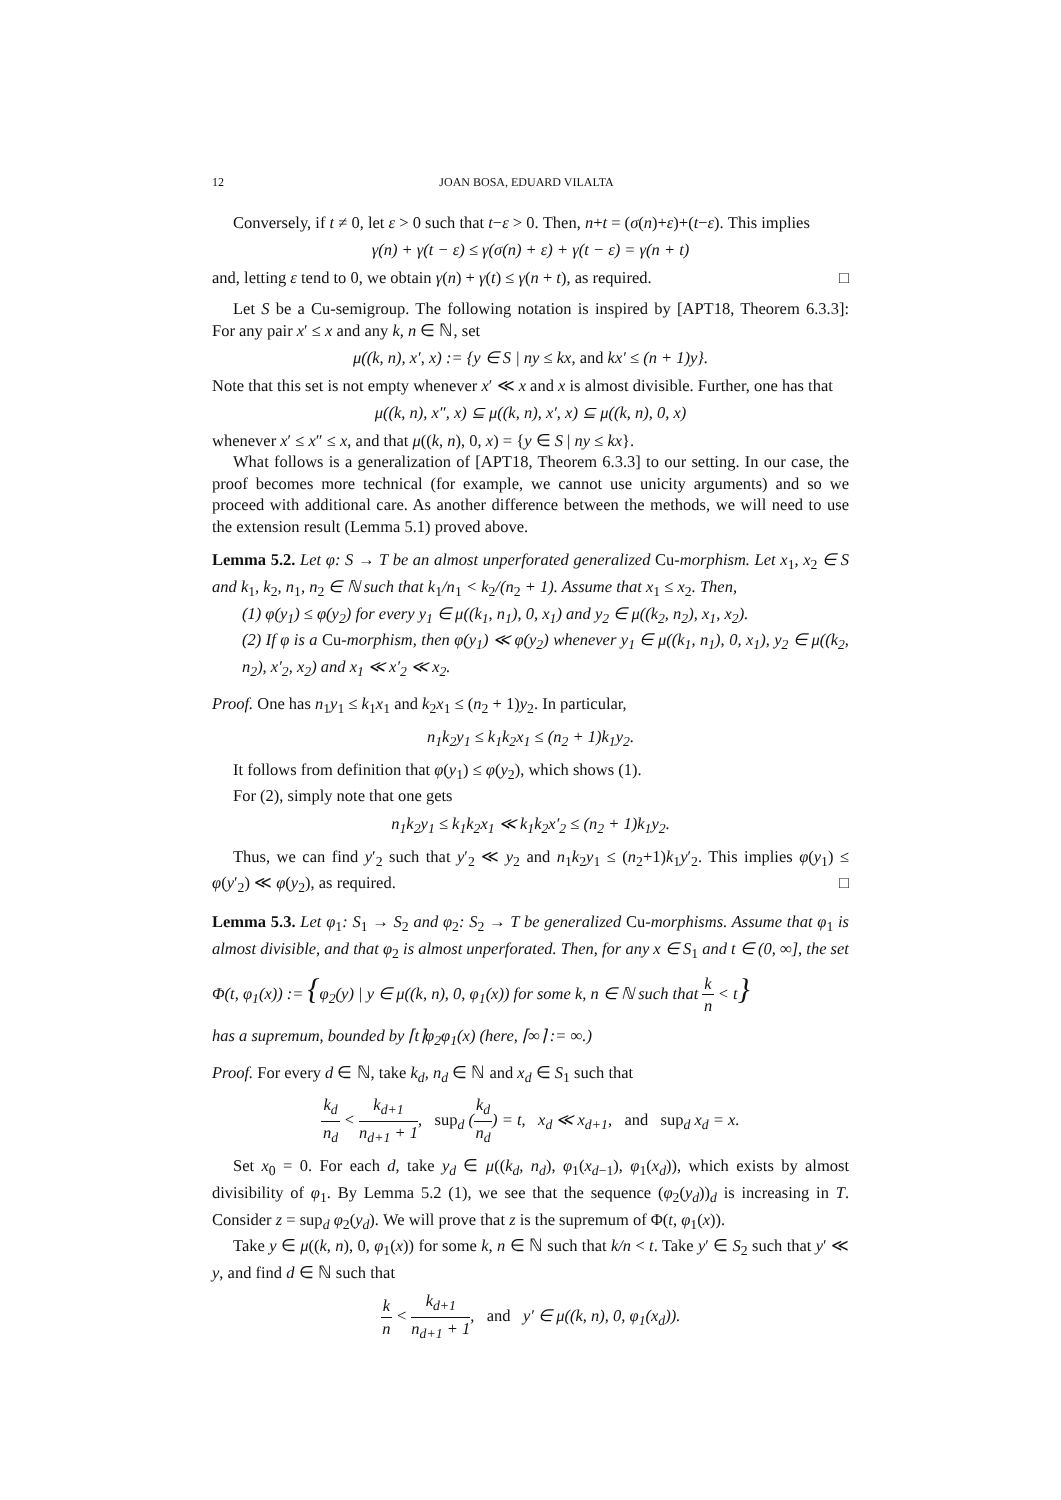12 JOAN BOSA, EDUARD VILALTA
Conversely, if t ≠ 0, let ε > 0 such that t−ε > 0. Then, n+t = (σ(n)+ε)+(t−ε). This implies
γ(n) + γ(t − ε) ≤ γ(σ(n) + ε) + γ(t − ε) = γ(n + t)
and, letting ε tend to 0, we obtain γ(n) + γ(t) ≤ γ(n + t), as required. □
Let S be a Cu-semigroup. The following notation is inspired by [APT18, Theorem 6.3.3]: For any pair x′ ≤ x and any k, n ∈ ℕ, set
μ((k, n), x′, x) := {y ∈ S | ny ≤ kx, and kx′ ≤ (n + 1)y}.
Note that this set is not empty whenever x′ ≪ x and x is almost divisible. Further, one has that
μ((k, n), x″, x) ⊆ μ((k, n), x′, x) ⊆ μ((k, n), 0, x)
whenever x′ ≤ x″ ≤ x, and that μ((k, n), 0, x) = {y ∈ S | ny ≤ kx}.
What follows is a generalization of [APT18, Theorem 6.3.3] to our setting. In our case, the proof becomes more technical (for example, we cannot use unicity arguments) and so we proceed with additional care. As another difference between the methods, we will need to use the extension result (Lemma 5.1) proved above.
Lemma 5.2. Let φ: S → T be an almost unperforated generalized Cu-morphism. Let x<sub>1</sub>, x<sub>2</sub> ∈ S and k<sub>1</sub>, k<sub>2</sub>, n<sub>1</sub>, n<sub>2</sub> ∈ ℕ such that k<sub>1</sub>/n<sub>1</sub> < k<sub>2</sub>/(n<sub>2</sub> + 1). Assume that x<sub>1</sub> ≤ x<sub>2</sub>. Then,
(1) φ(y<sub>1</sub>) ≤ φ(y<sub>2</sub>) for every y<sub>1</sub> ∈ μ((k<sub>1</sub>, n<sub>1</sub>), 0, x<sub>1</sub>) and y<sub>2</sub> ∈ μ((k<sub>2</sub>, n<sub>2</sub>), x<sub>1</sub>, x<sub>2</sub>).
(2) If φ is a Cu-morphism, then φ(y<sub>1</sub>) ≪ φ(y<sub>2</sub>) whenever y<sub>1</sub> ∈ μ((k<sub>1</sub>, n<sub>1</sub>), 0, x<sub>1</sub>), y<sub>2</sub> ∈ μ((k<sub>2</sub>, n<sub>2</sub>), x′<sub>2</sub>, x<sub>2</sub>) and x<sub>1</sub> ≪ x′<sub>2</sub> ≪ x<sub>2</sub>.
Proof. One has n<sub>1</sub>y<sub>1</sub> ≤ k<sub>1</sub>x<sub>1</sub> and k<sub>2</sub>x<sub>1</sub> ≤ (n<sub>2</sub> + 1)y<sub>2</sub>. In particular,
n<sub>1</sub>k<sub>2</sub>y<sub>1</sub> ≤ k<sub>1</sub>k<sub>2</sub>x<sub>1</sub> ≤ (n<sub>2</sub> + 1)k<sub>1</sub>y<sub>2</sub>.
It follows from definition that φ(y<sub>1</sub>) ≤ φ(y<sub>2</sub>), which shows (1).
For (2), simply note that one gets
n<sub>1</sub>k<sub>2</sub>y<sub>1</sub> ≤ k<sub>1</sub>k<sub>2</sub>x<sub>1</sub> ≪ k<sub>1</sub>k<sub>2</sub>x′<sub>2</sub> ≤ (n<sub>2</sub> + 1)k<sub>1</sub>y<sub>2</sub>.
Thus, we can find y′<sub>2</sub> such that y′<sub>2</sub> ≪ y<sub>2</sub> and n<sub>1</sub>k<sub>2</sub>y<sub>1</sub> ≤ (n<sub>2</sub>+1)k<sub>1</sub>y′<sub>2</sub>. This implies φ(y<sub>1</sub>) ≤ φ(y′<sub>2</sub>) ≪ φ(y<sub>2</sub>), as required. □
Lemma 5.3. Let φ<sub>1</sub>: S<sub>1</sub> → S<sub>2</sub> and φ<sub>2</sub>: S<sub>2</sub> → T be generalized Cu-morphisms. Assume that φ<sub>1</sub> is almost divisible, and that φ<sub>2</sub> is almost unperforated. Then, for any x ∈ S<sub>1</sub> and t ∈ (0, ∞], the set
Φ(t, φ<sub>1</sub>(x)) := {φ<sub>2</sub>(y) | y ∈ μ((k, n), 0, φ<sub>1</sub>(x)) for some k, n ∈ ℕ such that k n < t}
has a supremum, bounded by ⌈t⌉φ<sub>2</sub>φ<sub>1</sub>(x) (here, ⌈∞⌉ := ∞.)
Proof. For every d ∈ ℕ, take k<sub>d</sub>, n<sub>d</sub> ∈ ℕ and x<sub>d</sub> ∈ S<sub>1</sub> such that
k<sub>d</sub> n<sub>d</sub> < k<sub>d+1</sub> n<sub>d+1</sub> + 1, sup<sub>d</sub> (k<sub>d</sub> n<sub>d</sub>) = t, x<sub>d</sub> ≪ x<sub>d+1</sub>, and sup<sub>d</sub> x<sub>d</sub> = x.
Set x<sub>0</sub> = 0. For each d, take y<sub>d</sub> ∈ μ((k<sub>d</sub>, n<sub>d</sub>), φ<sub>1</sub>(x<sub>d−1</sub>), φ<sub>1</sub>(x<sub>d</sub>)), which exists by almost divisibility of φ<sub>1</sub>. By Lemma 5.2 (1), we see that the sequence (φ<sub>2</sub>(y<sub>d</sub>))<sub>d</sub> is increasing in T. Consider z = sup<sub>d</sub> φ<sub>2</sub>(y<sub>d</sub>). We will prove that z is the supremum of Φ(t, φ<sub>1</sub>(x)).
Take y ∈ μ((k, n), 0, φ<sub>1</sub>(x)) for some k, n ∈ ℕ such that k/n < t. Take y′ ∈ S<sub>2</sub> such that y′ ≪ y, and find d ∈ ℕ such that
k n < k<sub>d+1</sub> n<sub>d+1</sub> + 1, and y′ ∈ μ((k, n), 0, φ<sub>1</sub>(x<sub>d</sub>)).